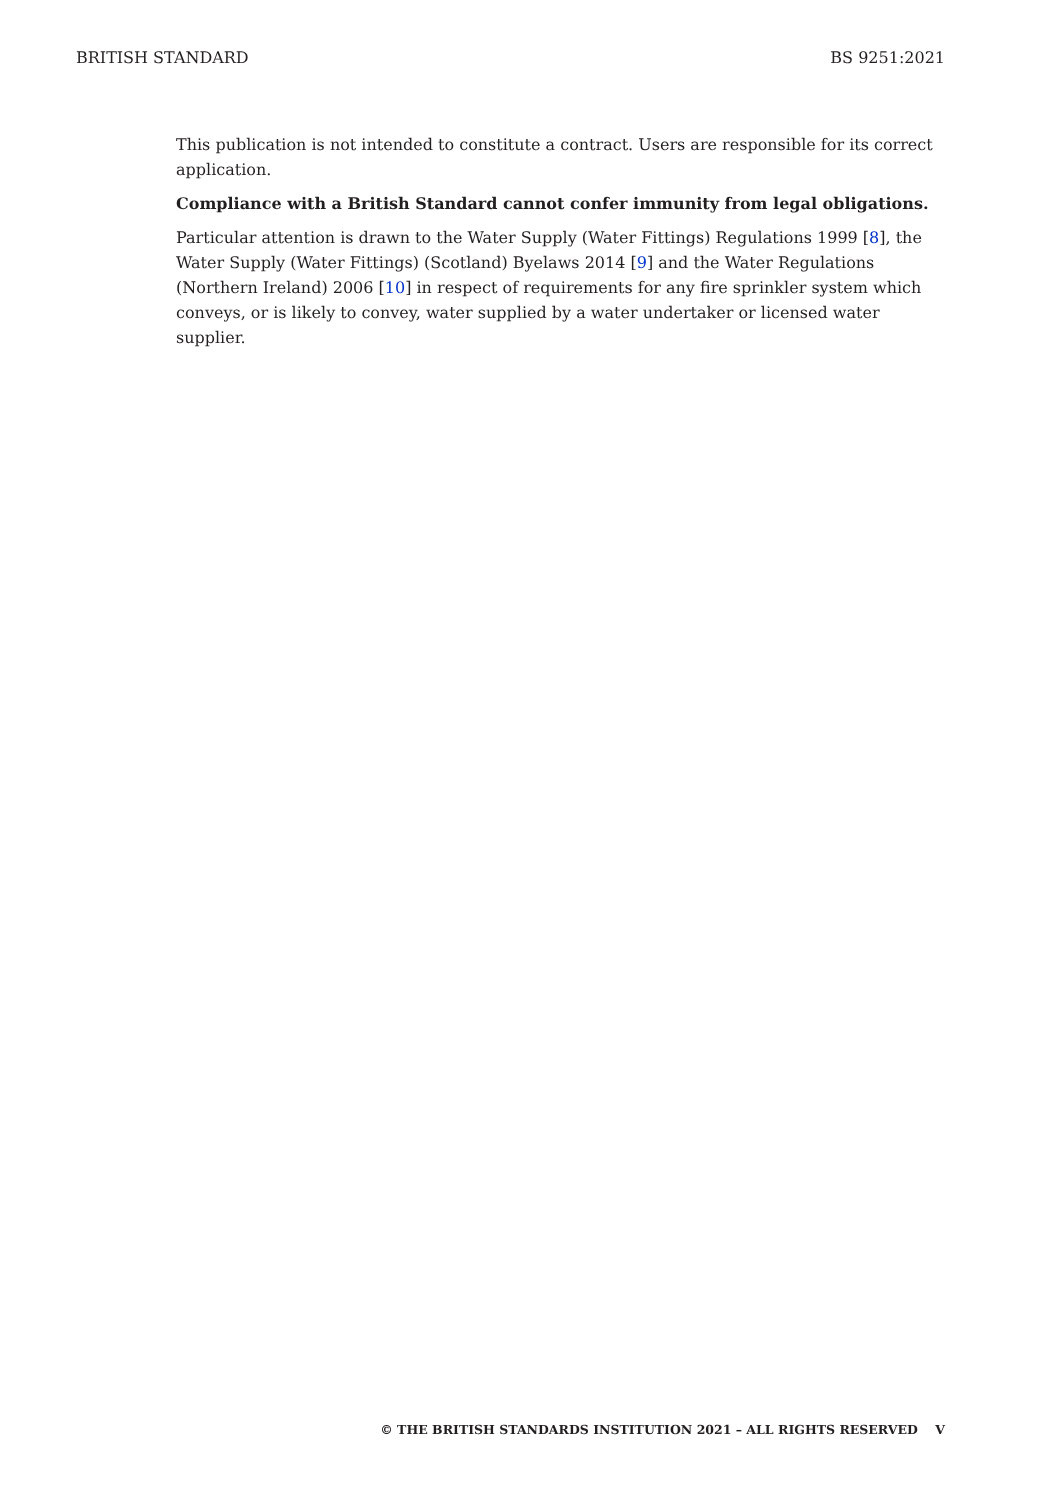BRITISH STANDARD BS 9251:2021
This publication is not intended to constitute a contract. Users are responsible for its correct application.
Compliance with a British Standard cannot confer immunity from legal obligations.
Particular attention is drawn to the Water Supply (Water Fittings) Regulations 1999 [8], the Water Supply (Water Fittings) (Scotland) Byelaws 2014 [9] and the Water Regulations (Northern Ireland) 2006 [10] in respect of requirements for any fire sprinkler system which conveys, or is likely to convey, water supplied by a water undertaker or licensed water supplier.
© THE BRITISH STANDARDS INSTITUTION 2021 – ALL RIGHTS RESERVED V